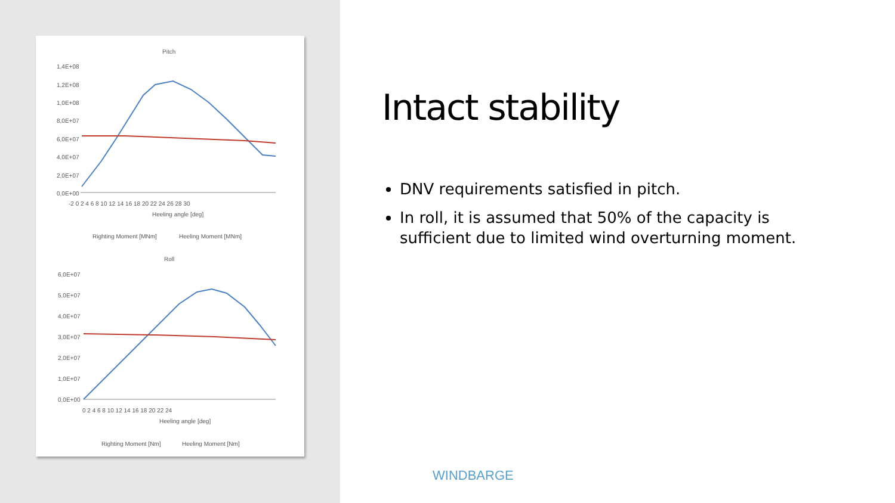Pitch
1,4E+08
1,2E+08
1,0E+08
8,0E+07
6,0E+07
4,0E+07
2,0E+07
0,0E+00
-2 0 2 4 6 8 10 12 14 16 18 20 22 24 26 28 30
Heeling angle [deg]
Righting Moment [MNm]
Heeling Moment [MNm]
Roll
6,0E+07
5,0E+07
4,0E+07
3,0E+07
2,0E+07
1,0E+07
0,0E+00
0 2 4 6 8 10 12 14 16 18 20 22 24
Heeling angle [deg]
Righting Moment [Nm]
Heeling Moment [Nm]
Intact stability
DNV requirements satisfied in pitch.
In roll, it is assumed that 50% of the capacity is sufficient due to limited wind overturning moment.
WINDBARGE